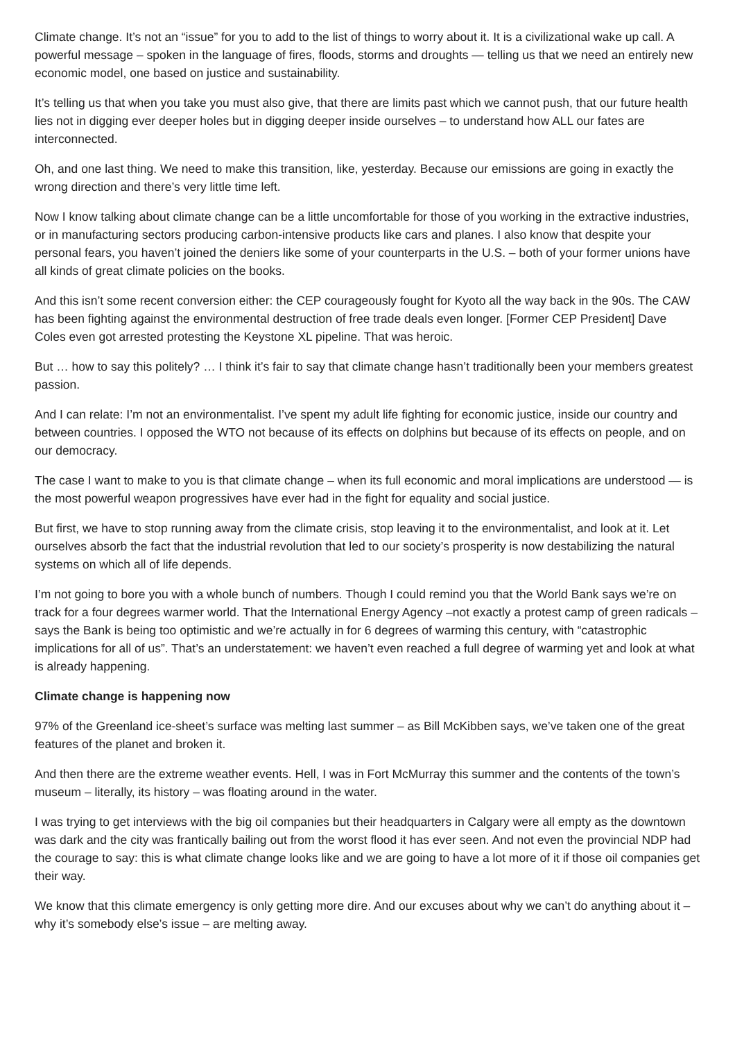Climate change. It’s not an “issue” for you to add to the list of things to worry about it. It is a civilizational wake up call. A powerful message – spoken in the language of fires, floods, storms and droughts — telling us that we need an entirely new economic model, one based on justice and sustainability.
It’s telling us that when you take you must also give, that there are limits past which we cannot push, that our future health lies not in digging ever deeper holes but in digging deeper inside ourselves – to understand how ALL our fates are interconnected.
Oh, and one last thing. We need to make this transition, like, yesterday. Because our emissions are going in exactly the wrong direction and there’s very little time left.
Now I know talking about climate change can be a little uncomfortable for those of you working in the extractive industries, or in manufacturing sectors producing carbon-intensive products like cars and planes. I also know that despite your personal fears, you haven’t joined the deniers like some of your counterparts in the U.S. – both of your former unions have all kinds of great climate policies on the books.
And this isn’t some recent conversion either: the CEP courageously fought for Kyoto all the way back in the 90s. The CAW has been fighting against the environmental destruction of free trade deals even longer. [Former CEP President] Dave Coles even got arrested protesting the Keystone XL pipeline. That was heroic.
But … how to say this politely? … I think it’s fair to say that climate change hasn’t traditionally been your members greatest passion.
And I can relate: I’m not an environmentalist. I’ve spent my adult life fighting for economic justice, inside our country and between countries. I opposed the WTO not because of its effects on dolphins but because of its effects on people, and on our democracy.
The case I want to make to you is that climate change – when its full economic and moral implications are understood — is the most powerful weapon progressives have ever had in the fight for equality and social justice.
But first, we have to stop running away from the climate crisis, stop leaving it to the environmentalist, and look at it. Let ourselves absorb the fact that the industrial revolution that led to our society’s prosperity is now destabilizing the natural systems on which all of life depends.
I’m not going to bore you with a whole bunch of numbers. Though I could remind you that the World Bank says we’re on track for a four degrees warmer world. That the International Energy Agency –not exactly a protest camp of green radicals – says the Bank is being too optimistic and we’re actually in for 6 degrees of warming this century, with “catastrophic implications for all of us”. That’s an understatement: we haven’t even reached a full degree of warming yet and look at what is already happening.
Climate change is happening now
97% of the Greenland ice-sheet’s surface was melting last summer – as Bill McKibben says, we’ve taken one of the great features of the planet and broken it.
And then there are the extreme weather events. Hell, I was in Fort McMurray this summer and the contents of the town’s museum – literally, its history – was floating around in the water.
I was trying to get interviews with the big oil companies but their headquarters in Calgary were all empty as the downtown was dark and the city was frantically bailing out from the worst flood it has ever seen. And not even the provincial NDP had the courage to say: this is what climate change looks like and we are going to have a lot more of it if those oil companies get their way.
We know that this climate emergency is only getting more dire. And our excuses about why we can’t do anything about it – why it’s somebody else’s issue – are melting away.